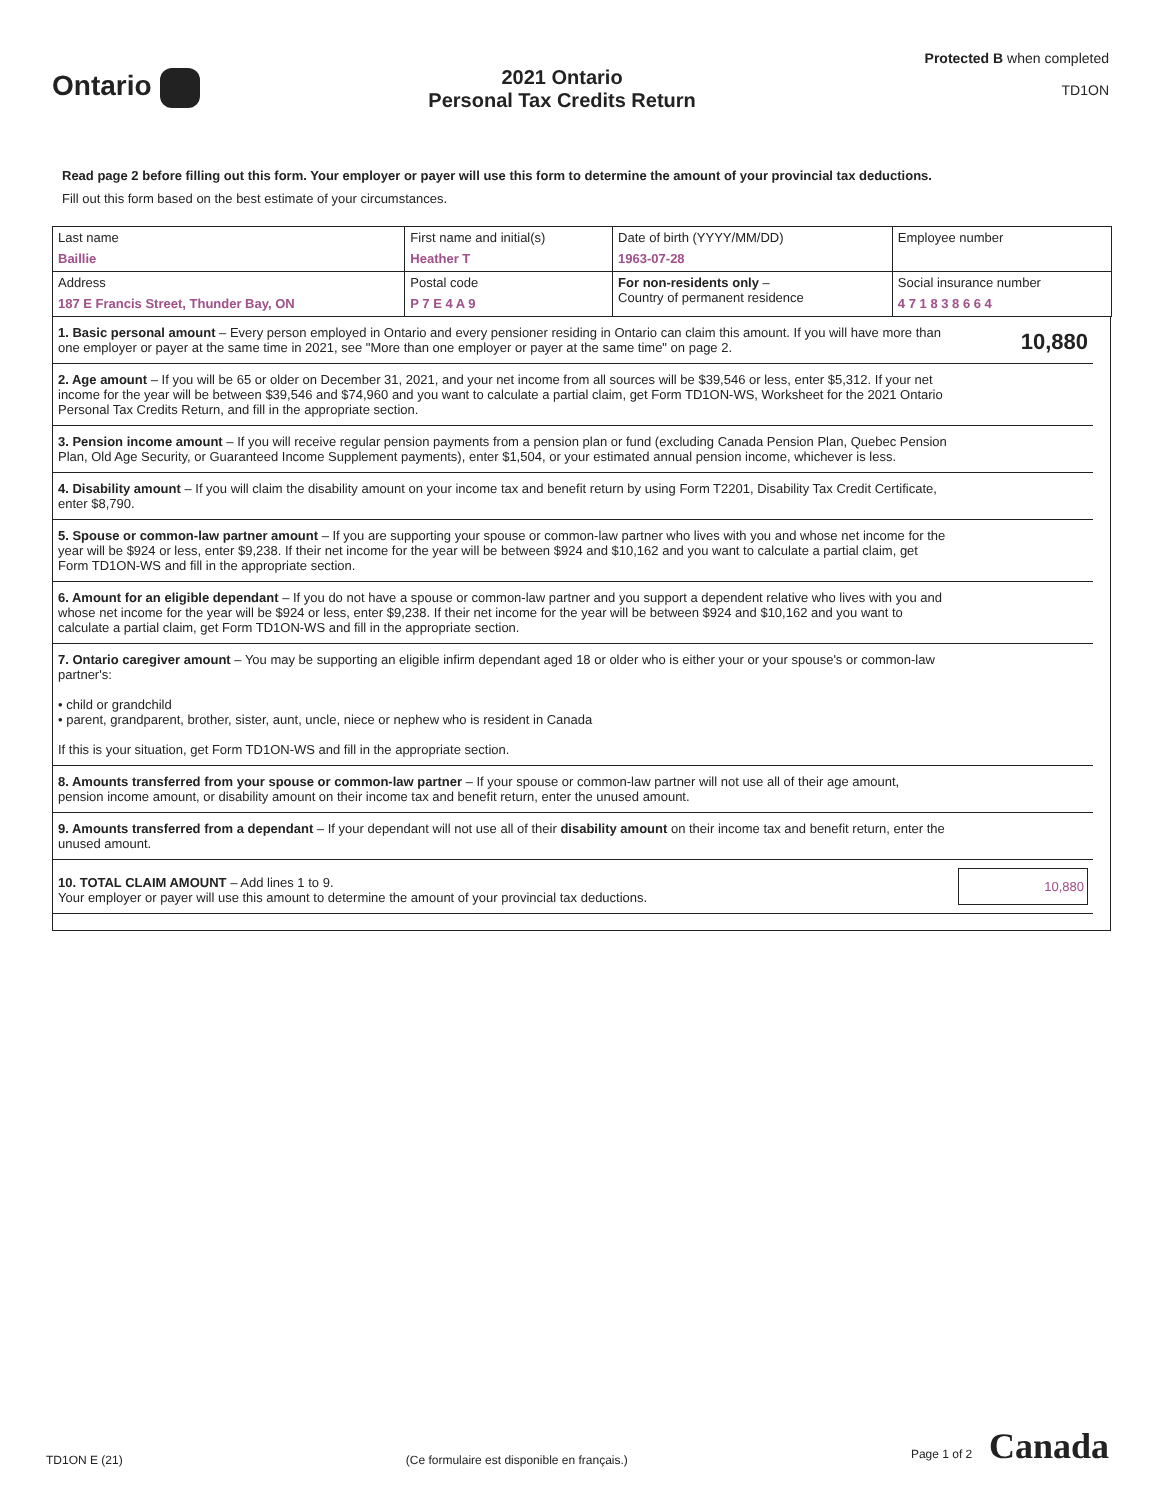Ontario
2021 Ontario
Personal Tax Credits Return
Protected B when completed
TD1ON
Read page 2 before filling out this form. Your employer or payer will use this form to determine the amount of your provincial tax deductions.
Fill out this form based on the best estimate of your circumstances.
| Last name Baillie | First name and initial(s) Heather T | | Date of birth (YYYY/MM/DD) 1963-07-28 | Employee number |
| Address 187 E Francis Street, Thunder Bay, ON | | Postal code P 7 E 4 A 9 | For non-residents only – Country of permanent residence | Social insurance number 4 7 1 8 3 8 6 6 4 |
| 1. Basic personal amount – Every person employed in Ontario and every pensioner residing in Ontario can claim this amount. If you will have more than one employer or payer at the same time in 2021, see "More than one employer or payer at the same time" on page 2. | 10,880 |
| 2. Age amount – If you will be 65 or older on December 31, 2021, and your net income from all sources will be $39,546 or less, enter $5,312. If your net income for the year will be between $39,546 and $74,960 and you want to calculate a partial claim, get Form TD1ON-WS, Worksheet for the 2021 Ontario Personal Tax Credits Return, and fill in the appropriate section. | |
| 3. Pension income amount – If you will receive regular pension payments from a pension plan or fund (excluding Canada Pension Plan, Quebec Pension Plan, Old Age Security, or Guaranteed Income Supplement payments), enter $1,504, or your estimated annual pension income, whichever is less. | |
| 4. Disability amount – If you will claim the disability amount on your income tax and benefit return by using Form T2201, Disability Tax Credit Certificate, enter $8,790. | |
| 5. Spouse or common-law partner amount – If you are supporting your spouse or common-law partner who lives with you and whose net income for the year will be $924 or less, enter $9,238. If their net income for the year will be between $924 and $10,162 and you want to calculate a partial claim, get Form TD1ON-WS and fill in the appropriate section. | |
| 6. Amount for an eligible dependant – If you do not have a spouse or common-law partner and you support a dependent relative who lives with you and whose net income for the year will be $924 or less, enter $9,238. If their net income for the year will be between $924 and $10,162 and you want to calculate a partial claim, get Form TD1ON-WS and fill in the appropriate section. | |
| 7. Ontario caregiver amount – You may be supporting an eligible infirm dependant aged 18 or older who is either your or your spouse's or common-law partner's: • child or grandchild • parent, grandparent, brother, sister, aunt, uncle, niece or nephew who is resident in Canada If this is your situation, get Form TD1ON-WS and fill in the appropriate section. | |
| 8. Amounts transferred from your spouse or common-law partner – If your spouse or common-law partner will not use all of their age amount, pension income amount, or disability amount on their income tax and benefit return, enter the unused amount. | |
| 9. Amounts transferred from a dependant – If your dependant will not use all of their disability amount on their income tax and benefit return, enter the unused amount. | |
| 10. TOTAL CLAIM AMOUNT – Add lines 1 to 9. Your employer or payer will use this amount to determine the amount of your provincial tax deductions. | 10,880 |
TD1ON E (21)
(Ce formulaire est disponible en français.)
Page 1 of 2 Canada